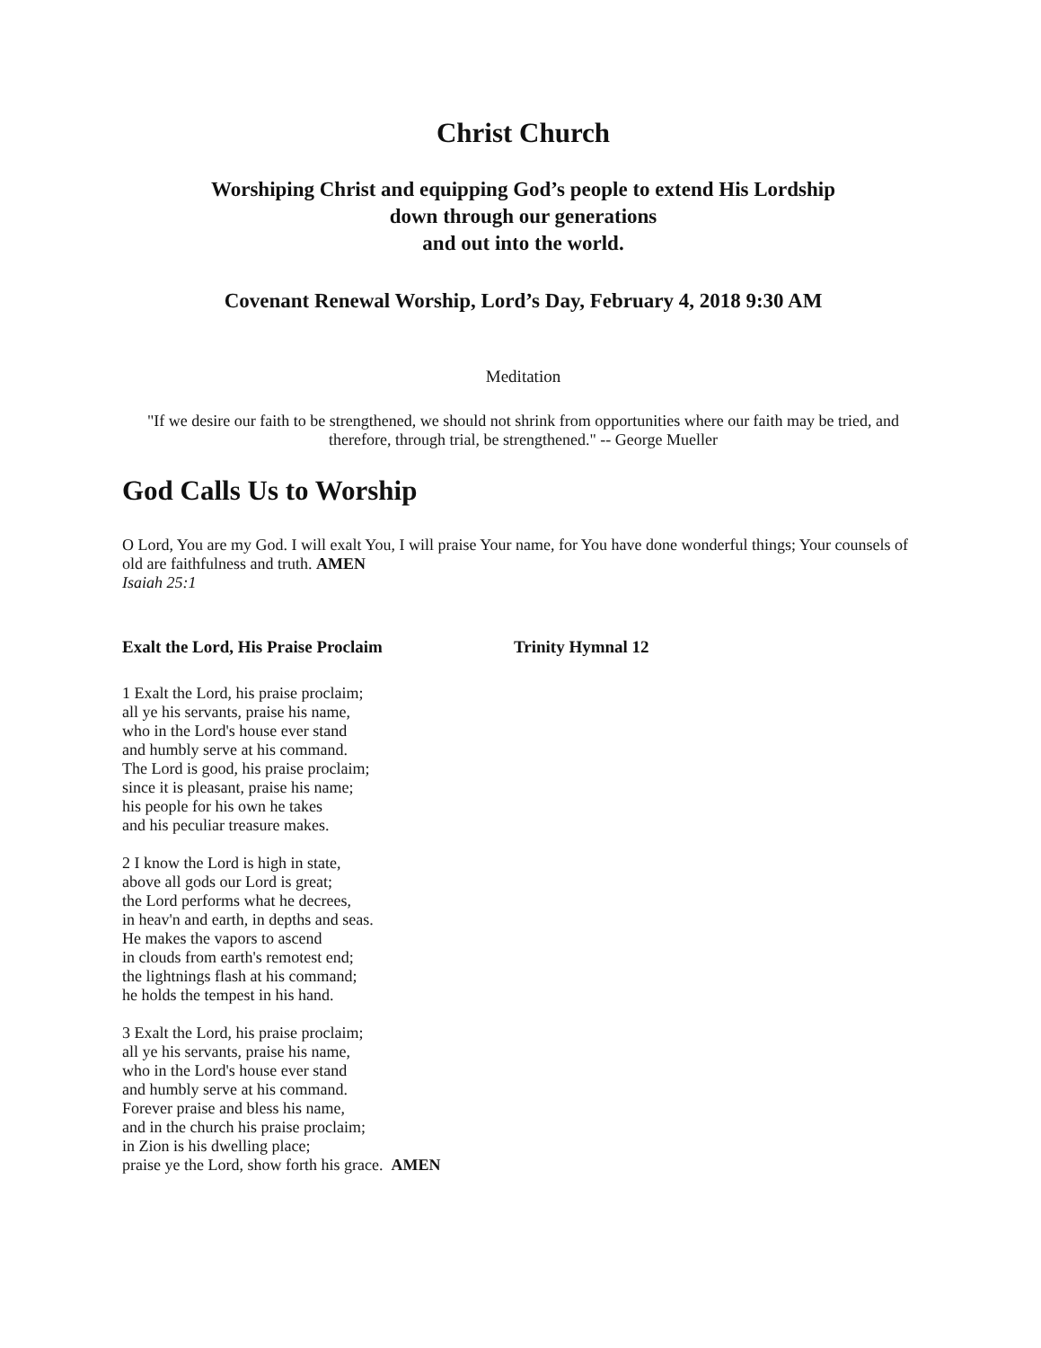Christ Church
Worshiping Christ and equipping God’s people to extend His Lordship
down through our generations
and out into the world.
Covenant Renewal Worship, Lord’s Day, February 4, 2018 9:30 AM
Meditation
"If we desire our faith to be strengthened, we should not shrink from opportunities where our faith may be tried, and therefore, through trial, be strengthened." -- George Mueller
God Calls Us to Worship
O Lord, You are my God. I will exalt You, I will praise Your name, for You have done wonderful things; Your counsels of old are faithfulness and truth. AMEN
Isaiah 25:1
Exalt the Lord, His Praise Proclaim Trinity Hymnal 12
1 Exalt the Lord, his praise proclaim;
all ye his servants, praise his name,
who in the Lord's house ever stand
and humbly serve at his command.
The Lord is good, his praise proclaim;
since it is pleasant, praise his name;
his people for his own he takes
and his peculiar treasure makes.
2 I know the Lord is high in state,
above all gods our Lord is great;
the Lord performs what he decrees,
in heav'n and earth, in depths and seas.
He makes the vapors to ascend
in clouds from earth's remotest end;
the lightnings flash at his command;
he holds the tempest in his hand.
3 Exalt the Lord, his praise proclaim;
all ye his servants, praise his name,
who in the Lord's house ever stand
and humbly serve at his command.
Forever praise and bless his name,
and in the church his praise proclaim;
in Zion is his dwelling place;
praise ye the Lord, show forth his grace. AMEN